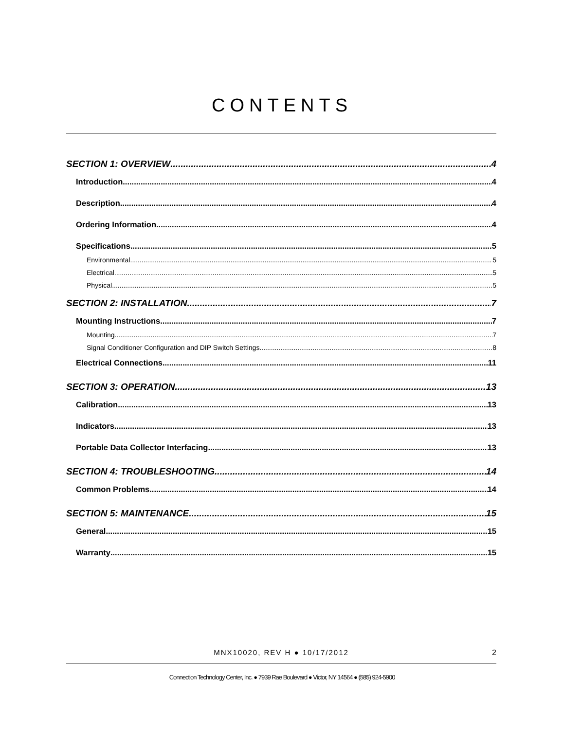CONTENTS
SECTION 1: OVERVIEW 4
Introduction 4
Description 4
Ordering Information 4
Specifications 5
Environmental 5
Electrical 5
Physical 5
SECTION 2: INSTALLATION 7
Mounting Instructions 7
Mounting 7
Signal Conditioner Configuration and DIP Switch Settings 8
Electrical Connections 11
SECTION 3: OPERATION 13
Calibration 13
Indicators 13
Portable Data Collector Interfacing 13
SECTION 4: TROUBLESHOOTING 14
Common Problems 14
SECTION 5: MAINTENANCE 15
General 15
Warranty 15
MNX10020, REV H ● 10/17/2012
2
Connection Technology Center, Inc. ● 7939 Rae Boulevard ● Victor, NY 14564 ● (585) 924-5900